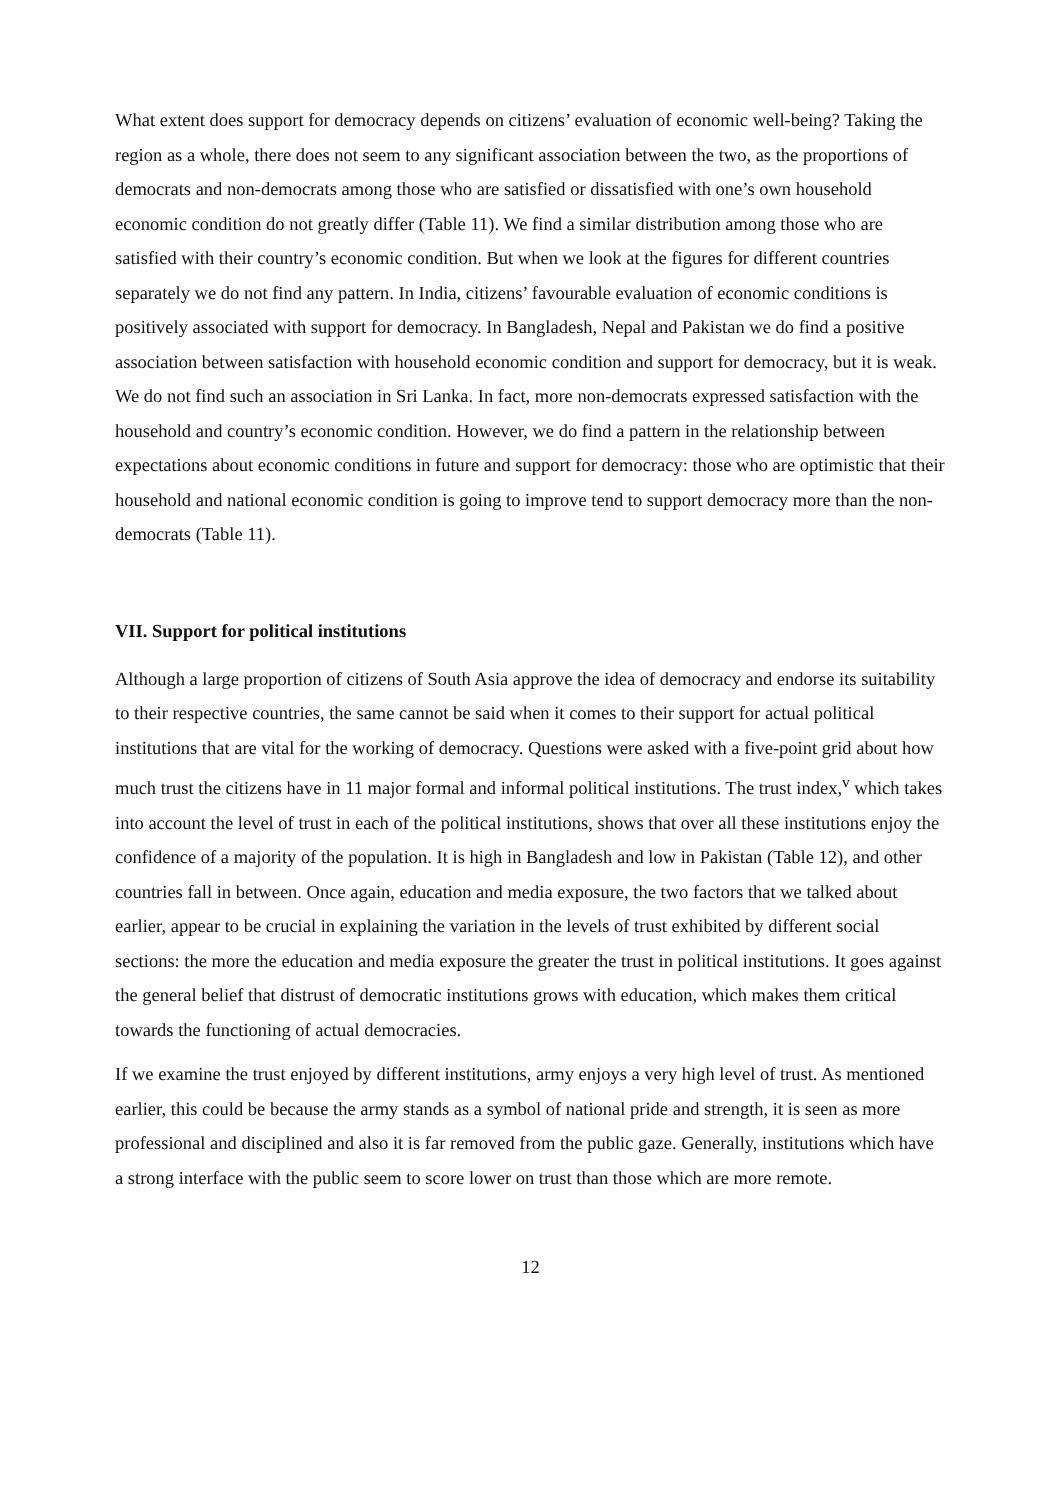What extent does support for democracy depends on citizens’ evaluation of economic well-being? Taking the region as a whole, there does not seem to any significant association between the two, as the proportions of democrats and non-democrats among those who are satisfied or dissatisfied with one’s own household economic condition do not greatly differ (Table 11). We find a similar distribution among those who are satisfied with their country’s economic condition. But when we look at the figures for different countries separately we do not find any pattern. In India, citizens’ favourable evaluation of economic conditions is positively associated with support for democracy. In Bangladesh, Nepal and Pakistan we do find a positive association between satisfaction with household economic condition and support for democracy, but it is weak. We do not find such an association in Sri Lanka. In fact, more non-democrats expressed satisfaction with the household and country’s economic condition. However, we do find a pattern in the relationship between expectations about economic conditions in future and support for democracy: those who are optimistic that their household and national economic condition is going to improve tend to support democracy more than the non-democrats (Table 11).
VII. Support for political institutions
Although a large proportion of citizens of South Asia approve the idea of democracy and endorse its suitability to their respective countries, the same cannot be said when it comes to their support for actual political institutions that are vital for the working of democracy. Questions were asked with a five-point grid about how much trust the citizens have in 11 major formal and informal political institutions. The trust index,<sup>v</sup> which takes into account the level of trust in each of the political institutions, shows that over all these institutions enjoy the confidence of a majority of the population. It is high in Bangladesh and low in Pakistan (Table 12), and other countries fall in between. Once again, education and media exposure, the two factors that we talked about earlier, appear to be crucial in explaining the variation in the levels of trust exhibited by different social sections: the more the education and media exposure the greater the trust in political institutions. It goes against the general belief that distrust of democratic institutions grows with education, which makes them critical towards the functioning of actual democracies.
If we examine the trust enjoyed by different institutions, army enjoys a very high level of trust. As mentioned earlier, this could be because the army stands as a symbol of national pride and strength, it is seen as more professional and disciplined and also it is far removed from the public gaze. Generally, institutions which have a strong interface with the public seem to score lower on trust than those which are more remote.
12